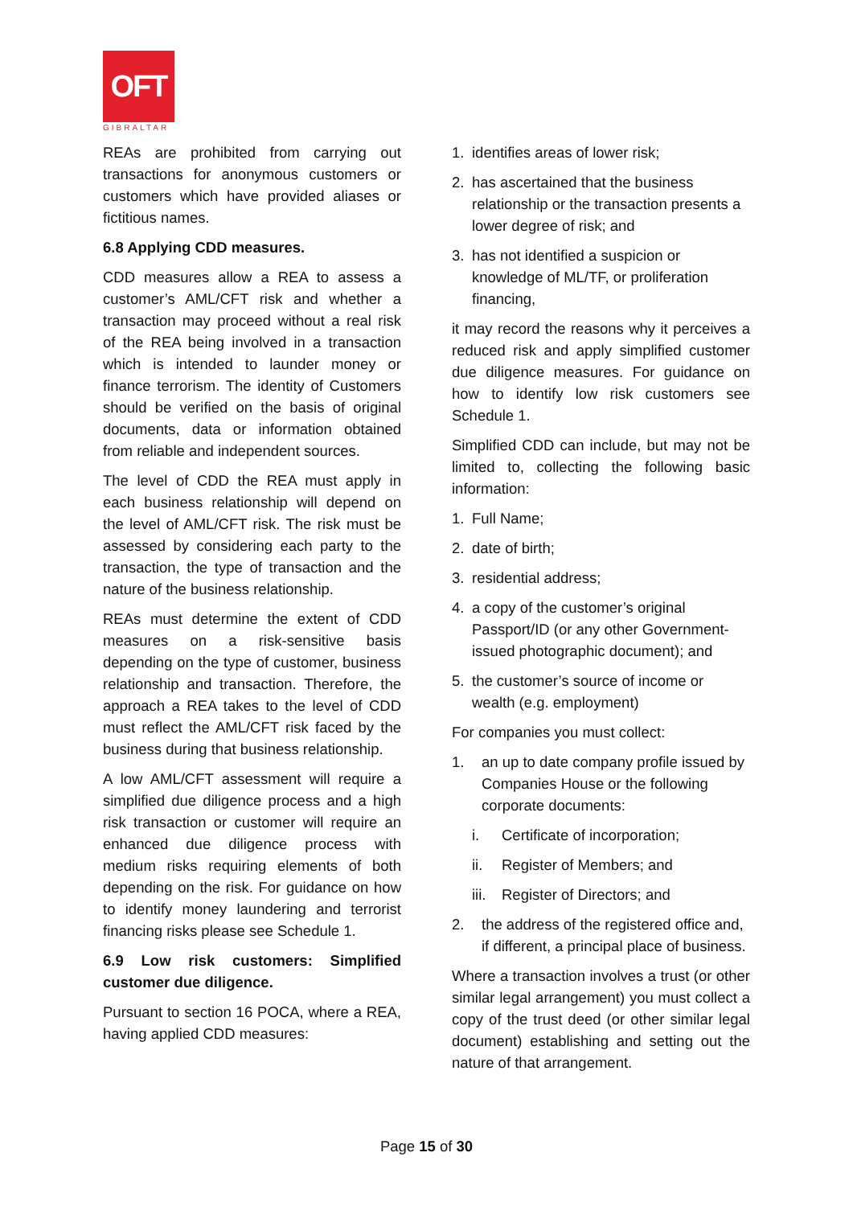OFT
GIBRALTAR
REAs are prohibited from carrying out transactions for anonymous customers or customers which have provided aliases or fictitious names.
6.8 Applying CDD measures.
CDD measures allow a REA to assess a customer’s AML/CFT risk and whether a transaction may proceed without a real risk of the REA being involved in a transaction which is intended to launder money or finance terrorism. The identity of Customers should be verified on the basis of original documents, data or information obtained from reliable and independent sources.
The level of CDD the REA must apply in each business relationship will depend on the level of AML/CFT risk. The risk must be assessed by considering each party to the transaction, the type of transaction and the nature of the business relationship.
REAs must determine the extent of CDD measures on a risk-sensitive basis depending on the type of customer, business relationship and transaction. Therefore, the approach a REA takes to the level of CDD must reflect the AML/CFT risk faced by the business during that business relationship.
A low AML/CFT assessment will require a simplified due diligence process and a high risk transaction or customer will require an enhanced due diligence process with medium risks requiring elements of both depending on the risk. For guidance on how to identify money laundering and terrorist financing risks please see Schedule 1.
6.9 Low risk customers: Simplified customer due diligence.
Pursuant to section 16 POCA, where a REA, having applied CDD measures:
1. identifies areas of lower risk;
2. has ascertained that the business relationship or the transaction presents a lower degree of risk; and
3. has not identified a suspicion or knowledge of ML/TF, or proliferation financing,
it may record the reasons why it perceives a reduced risk and apply simplified customer due diligence measures. For guidance on how to identify low risk customers see Schedule 1.
Simplified CDD can include, but may not be limited to, collecting the following basic information:
1. Full Name;
2. date of birth;
3. residential address;
4. a copy of the customer’s original Passport/ID (or any other Government-issued photographic document); and
5. the customer’s source of income or wealth (e.g. employment)
For companies you must collect:
1. an up to date company profile issued by Companies House or the following corporate documents:
i. Certificate of incorporation;
ii. Register of Members; and
iii. Register of Directors; and
2. the address of the registered office and, if different, a principal place of business.
Where a transaction involves a trust (or other similar legal arrangement) you must collect a copy of the trust deed (or other similar legal document) establishing and setting out the nature of that arrangement.
Page 15 of 30